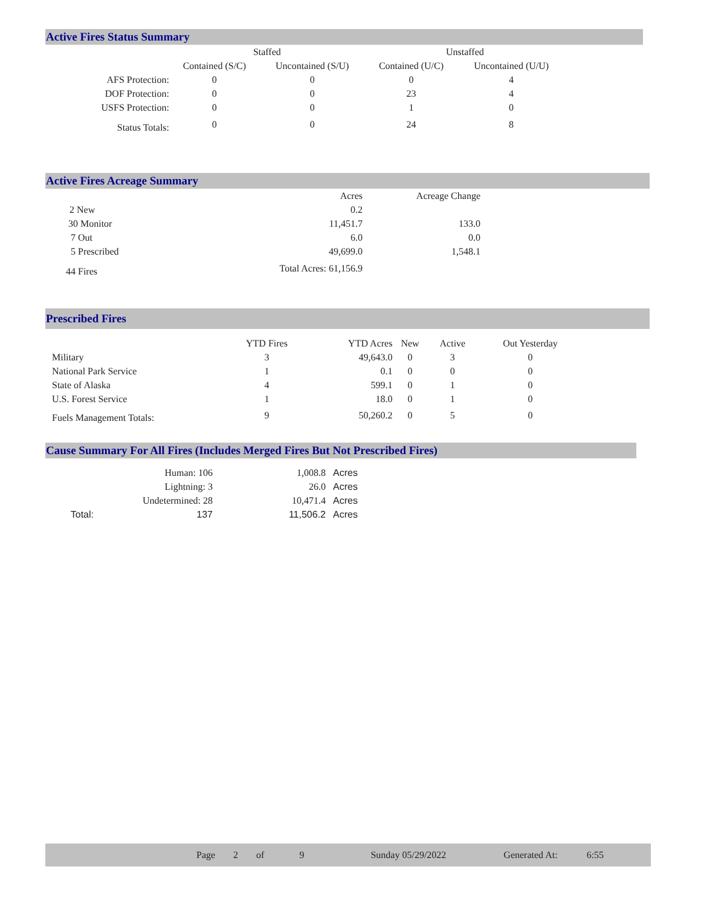Active Fires Status Summary
| | Staffed | | Unstaffed | |
| --- | --- | --- | --- | --- |
| | Contained (S/C) | Uncontained (S/U) | Contained (U/C) | Uncontained (U/U) |
| AFS Protection: | 0 | 0 | 0 | 4 |
| DOF Protection: | 0 | 0 | 23 | 4 |
| USFS Protection: | 0 | 0 | 1 | 0 |
| Status Totals: | 0 | 0 | 24 | 8 |
Active Fires Acreage Summary
| | Acres | Acreage Change |
| --- | --- | --- |
| 2 New | 0.2 | |
| 30 Monitor | 11,451.7 | 133.0 |
| 7 Out | 6.0 | 0.0 |
| 5 Prescribed | 49,699.0 | 1,548.1 |
| 44 Fires | Total Acres: 61,156.9 | |
Prescribed Fires
| | YTD Fires | YTD Acres | New | Active | Out Yesterday |
| --- | --- | --- | --- | --- | --- |
| Military | 3 | 49,643.0 | 0 | 3 | 0 |
| National Park Service | 1 | 0.1 | 0 | 0 | 0 |
| State of Alaska | 4 | 599.1 | 0 | 1 | 0 |
| U.S. Forest Service | 1 | 18.0 | 0 | 1 | 0 |
| Fuels Management Totals: | 9 | 50,260.2 | 0 | 5 | 0 |
Cause Summary For All Fires (Includes Merged Fires But Not Prescribed Fires)
| | Human: 106 | 1,008.8 | Acres |
| | Lightning: 3 | 26.0 | Acres |
| | Undetermined: 28 | 10,471.4 | Acres |
| Total: | 137 | 11,506.2 | Acres |
Page 2 of 9 Sunday 05/29/2022 Generated At: 6:55